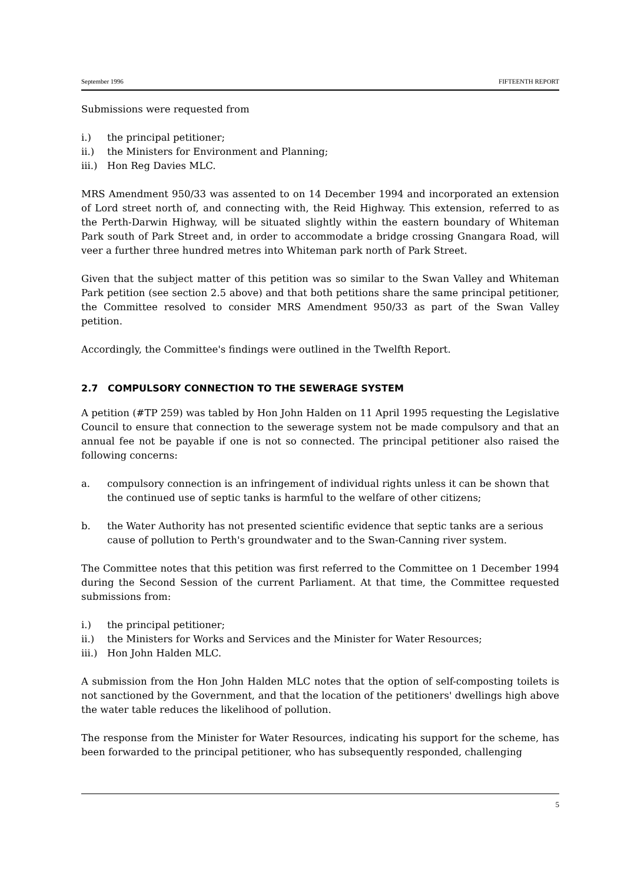September 1996 FIFTEENTH REPORT
Submissions were requested from
i.) the principal petitioner;
ii.) the Ministers for Environment and Planning;
iii.) Hon Reg Davies MLC.
MRS Amendment 950/33 was assented to on 14 December 1994 and incorporated an extension of Lord street north of, and connecting with, the Reid Highway. This extension, referred to as the Perth-Darwin Highway, will be situated slightly within the eastern boundary of Whiteman Park south of Park Street and, in order to accommodate a bridge crossing Gnangara Road, will veer a further three hundred metres into Whiteman park north of Park Street.
Given that the subject matter of this petition was so similar to the Swan Valley and Whiteman Park petition (see section 2.5 above) and that both petitions share the same principal petitioner, the Committee resolved to consider MRS Amendment 950/33 as part of the Swan Valley petition.
Accordingly, the Committee's findings were outlined in the Twelfth Report.
2.7 COMPULSORY CONNECTION TO THE SEWERAGE SYSTEM
A petition (#TP 259) was tabled by Hon John Halden on 11 April 1995 requesting the Legislative Council to ensure that connection to the sewerage system not be made compulsory and that an annual fee not be payable if one is not so connected. The principal petitioner also raised the following concerns:
a. compulsory connection is an infringement of individual rights unless it can be shown that the continued use of septic tanks is harmful to the welfare of other citizens;
b. the Water Authority has not presented scientific evidence that septic tanks are a serious cause of pollution to Perth's groundwater and to the Swan-Canning river system.
The Committee notes that this petition was first referred to the Committee on 1 December 1994 during the Second Session of the current Parliament. At that time, the Committee requested submissions from:
i.) the principal petitioner;
ii.) the Ministers for Works and Services and the Minister for Water Resources;
iii.) Hon John Halden MLC.
A submission from the Hon John Halden MLC notes that the option of self-composting toilets is not sanctioned by the Government, and that the location of the petitioners' dwellings high above the water table reduces the likelihood of pollution.
The response from the Minister for Water Resources, indicating his support for the scheme, has been forwarded to the principal petitioner, who has subsequently responded, challenging
5